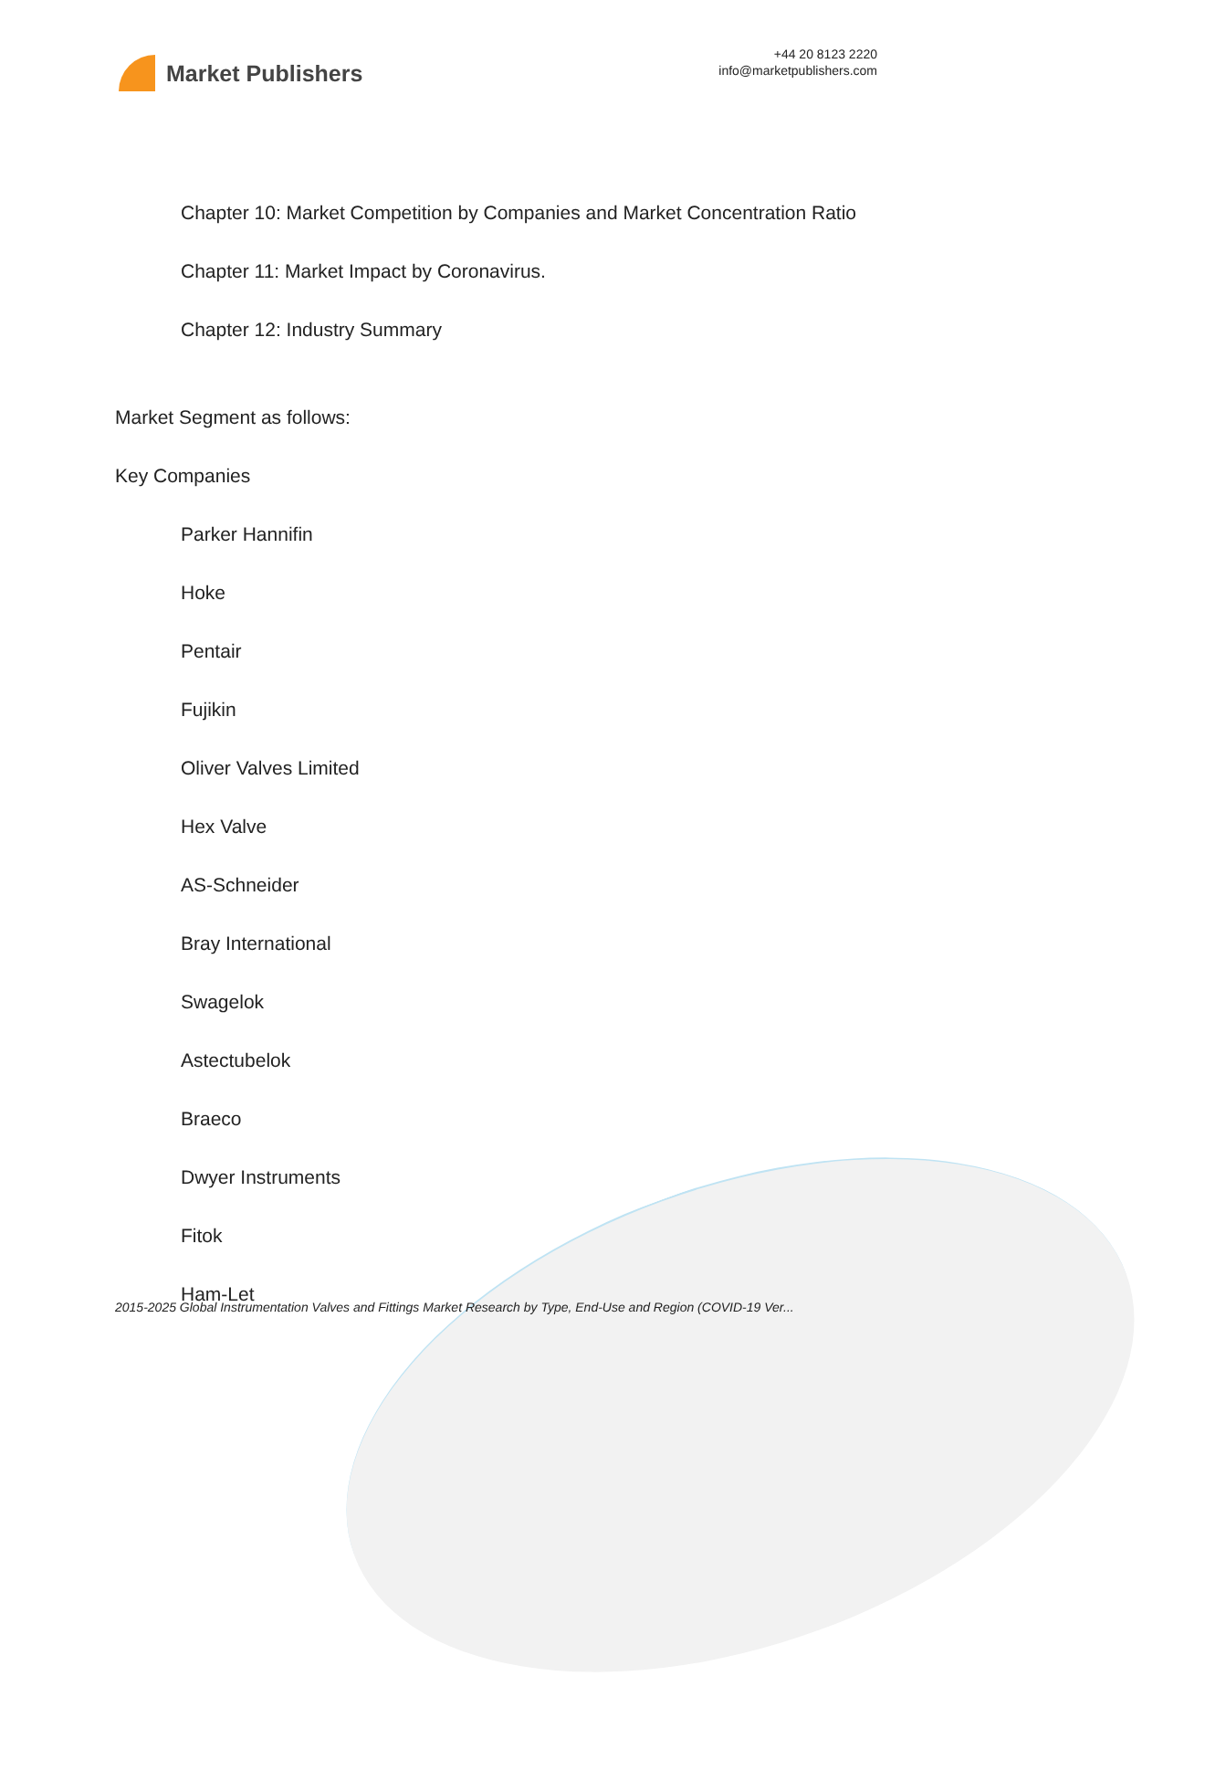Market Publishers
+44 20 8123 2220
info@marketpublishers.com
Chapter 10: Market Competition by Companies and Market Concentration Ratio
Chapter 11: Market Impact by Coronavirus.
Chapter 12: Industry Summary
Market Segment as follows:
Key Companies
Parker Hannifin
Hoke
Pentair
Fujikin
Oliver Valves Limited
Hex Valve
AS-Schneider
Bray International
Swagelok
Astectubelok
Braeco
Dwyer Instruments
Fitok
Ham-Let
2015-2025 Global Instrumentation Valves and Fittings Market Research by Type, End-Use and Region (COVID-19 Ver...